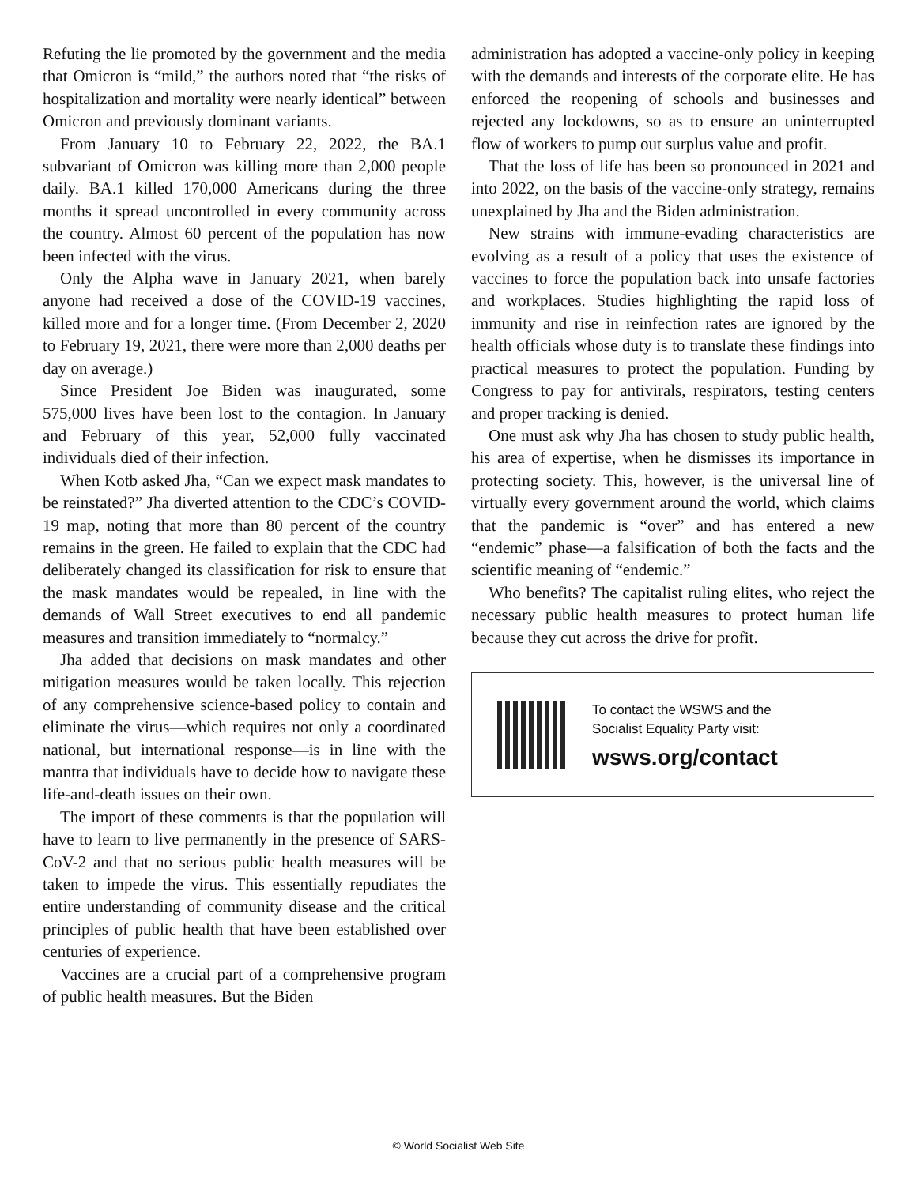Refuting the lie promoted by the government and the media that Omicron is “mild,” the authors noted that “the risks of hospitalization and mortality were nearly identical” between Omicron and previously dominant variants.
From January 10 to February 22, 2022, the BA.1 subvariant of Omicron was killing more than 2,000 people daily. BA.1 killed 170,000 Americans during the three months it spread uncontrolled in every community across the country. Almost 60 percent of the population has now been infected with the virus.
Only the Alpha wave in January 2021, when barely anyone had received a dose of the COVID-19 vaccines, killed more and for a longer time. (From December 2, 2020 to February 19, 2021, there were more than 2,000 deaths per day on average.)
Since President Joe Biden was inaugurated, some 575,000 lives have been lost to the contagion. In January and February of this year, 52,000 fully vaccinated individuals died of their infection.
When Kotb asked Jha, “Can we expect mask mandates to be reinstated?” Jha diverted attention to the CDC’s COVID-19 map, noting that more than 80 percent of the country remains in the green. He failed to explain that the CDC had deliberately changed its classification for risk to ensure that the mask mandates would be repealed, in line with the demands of Wall Street executives to end all pandemic measures and transition immediately to “normalcy.”
Jha added that decisions on mask mandates and other mitigation measures would be taken locally. This rejection of any comprehensive science-based policy to contain and eliminate the virus—which requires not only a coordinated national, but international response—is in line with the mantra that individuals have to decide how to navigate these life-and-death issues on their own.
The import of these comments is that the population will have to learn to live permanently in the presence of SARS-CoV-2 and that no serious public health measures will be taken to impede the virus. This essentially repudiates the entire understanding of community disease and the critical principles of public health that have been established over centuries of experience.
Vaccines are a crucial part of a comprehensive program of public health measures. But the Biden
administration has adopted a vaccine-only policy in keeping with the demands and interests of the corporate elite. He has enforced the reopening of schools and businesses and rejected any lockdowns, so as to ensure an uninterrupted flow of workers to pump out surplus value and profit.
That the loss of life has been so pronounced in 2021 and into 2022, on the basis of the vaccine-only strategy, remains unexplained by Jha and the Biden administration.
New strains with immune-evading characteristics are evolving as a result of a policy that uses the existence of vaccines to force the population back into unsafe factories and workplaces. Studies highlighting the rapid loss of immunity and rise in reinfection rates are ignored by the health officials whose duty is to translate these findings into practical measures to protect the population. Funding by Congress to pay for antivirals, respirators, testing centers and proper tracking is denied.
One must ask why Jha has chosen to study public health, his area of expertise, when he dismisses its importance in protecting society. This, however, is the universal line of virtually every government around the world, which claims that the pandemic is “over” and has entered a new “endemic” phase—a falsification of both the facts and the scientific meaning of “endemic.”
Who benefits? The capitalist ruling elites, who reject the necessary public health measures to protect human life because they cut across the drive for profit.
To contact the WSWS and the
Socialist Equality Party visit:
wsws.org/contact
© World Socialist Web Site